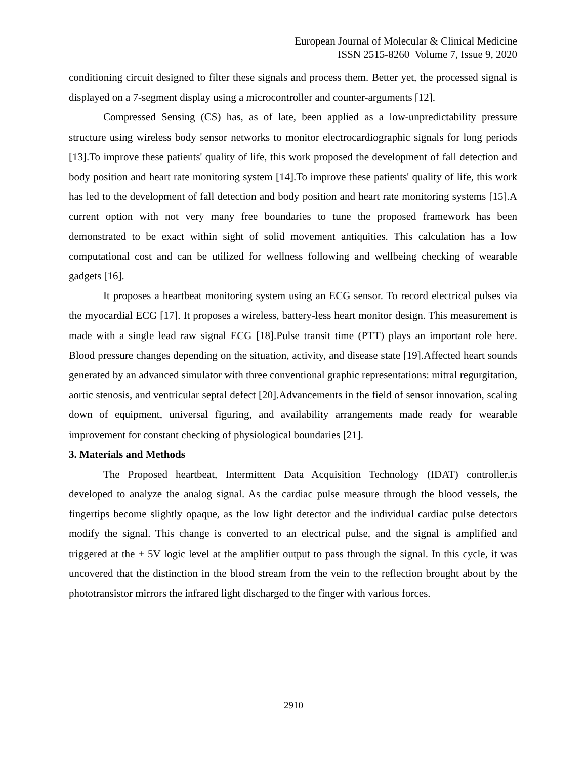European Journal of Molecular & Clinical Medicine
ISSN 2515-8260 Volume 7, Issue 9, 2020
conditioning circuit designed to filter these signals and process them. Better yet, the processed signal is displayed on a 7-segment display using a microcontroller and counter-arguments [12].
Compressed Sensing (CS) has, as of late, been applied as a low-unpredictability pressure structure using wireless body sensor networks to monitor electrocardiographic signals for long periods [13].To improve these patients' quality of life, this work proposed the development of fall detection and body position and heart rate monitoring system [14].To improve these patients' quality of life, this work has led to the development of fall detection and body position and heart rate monitoring systems [15].A current option with not very many free boundaries to tune the proposed framework has been demonstrated to be exact within sight of solid movement antiquities. This calculation has a low computational cost and can be utilized for wellness following and wellbeing checking of wearable gadgets [16].
It proposes a heartbeat monitoring system using an ECG sensor. To record electrical pulses via the myocardial ECG [17]. It proposes a wireless, battery-less heart monitor design. This measurement is made with a single lead raw signal ECG [18].Pulse transit time (PTT) plays an important role here. Blood pressure changes depending on the situation, activity, and disease state [19].Affected heart sounds generated by an advanced simulator with three conventional graphic representations: mitral regurgitation, aortic stenosis, and ventricular septal defect [20].Advancements in the field of sensor innovation, scaling down of equipment, universal figuring, and availability arrangements made ready for wearable improvement for constant checking of physiological boundaries [21].
3. Materials and Methods
The Proposed heartbeat, Intermittent Data Acquisition Technology (IDAT) controller,is developed to analyze the analog signal. As the cardiac pulse measure through the blood vessels, the fingertips become slightly opaque, as the low light detector and the individual cardiac pulse detectors modify the signal. This change is converted to an electrical pulse, and the signal is amplified and triggered at the + 5V logic level at the amplifier output to pass through the signal. In this cycle, it was uncovered that the distinction in the blood stream from the vein to the reflection brought about by the phototransistor mirrors the infrared light discharged to the finger with various forces.
2910